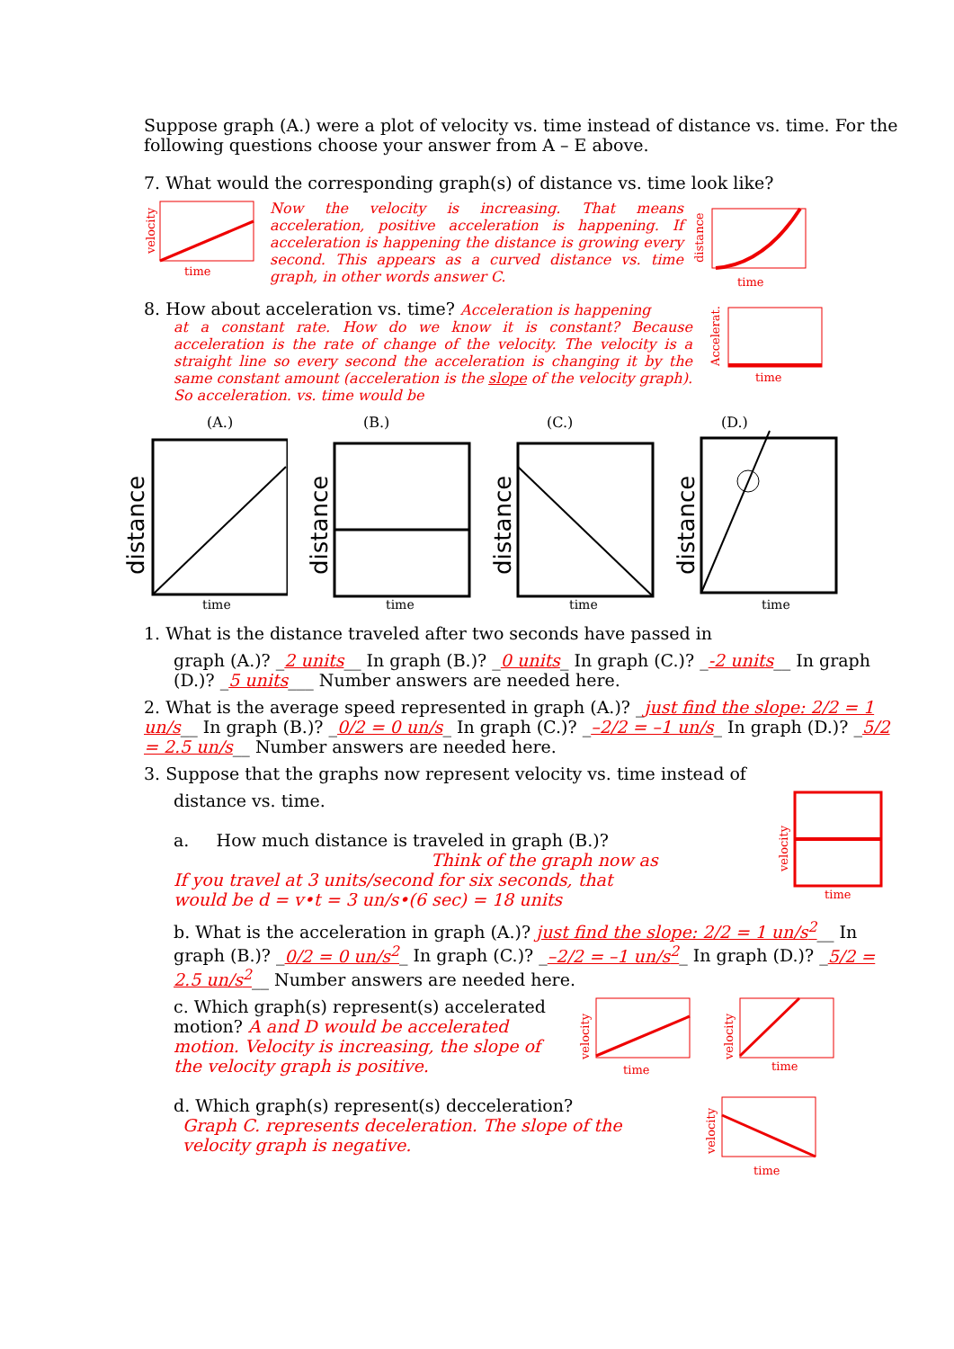Suppose graph (A.) were a plot of velocity vs. time instead of distance vs. time. For the following questions choose your answer from A – E above.
7. What would the corresponding graph(s) of distance vs. time look like?
velocity
time
Now the velocity is increasing. That means acceleration, positive acceleration is happening. If acceleration is happening the distance is growing every second. This appears as a curved distance vs. time graph, in other words answer C.
distance
time
8. How about acceleration vs. time? Acceleration is happening
at a constant rate. How do we know it is constant? Because acceleration is the rate of change of the velocity. The velocity is a straight line so every second the acceleration is changing it by the same constant amount (acceleration is the slope of the velocity graph). So acceleration. vs. time would be
Accelerat.
time
(A.)
distance
time
(B.)
distance
time
(C.)
distance
time
(D.)
distance
time
1. What is the distance traveled after two seconds have passed in
graph (A.)? _2 units__ In graph (B.)? _0 units_ In graph (C.)? _-2 units__ In graph (D.)? _5 units___ Number answers are needed here.
2. What is the average speed represented in graph (A.)? _just find the slope: 2/2 = 1 un/s__ In graph (B.)? _0/2 = 0 un/s_ In graph (C.)? _–2/2 = –1 un/s_ In graph (D.)? _5/2 = 2.5 un/s__ Number answers are needed here.
3. Suppose that the graphs now represent velocity vs. time instead of
distance vs. time.
a. How much distance is traveled in graph (B.)?
Think of the graph now as
If you travel at 3 units/second for six seconds, that would be d = v•t = 3 un/s•(6 sec) = 18 units
velocity
time
b. What is the acceleration in graph (A.)? just find the slope: 2/2 = 1 un/s<sup>2</sup>__ In graph (B.)? _0/2 = 0 un/s<sup>2</sup>_ In graph (C.)? _–2/2 = –1 un/s<sup>2</sup>_ In graph (D.)? _5/2 = 2.5 un/s<sup>2</sup>__ Number answers are needed here.
c. Which graph(s) represent(s) accelerated motion? A and D would be accelerated motion. Velocity is increasing, the slope of the velocity graph is positive.
velocity
time
velocity
time
d. Which graph(s) represent(s) decceleration?
Graph C. represents deceleration. The slope of the velocity graph is negative.
velocity
time